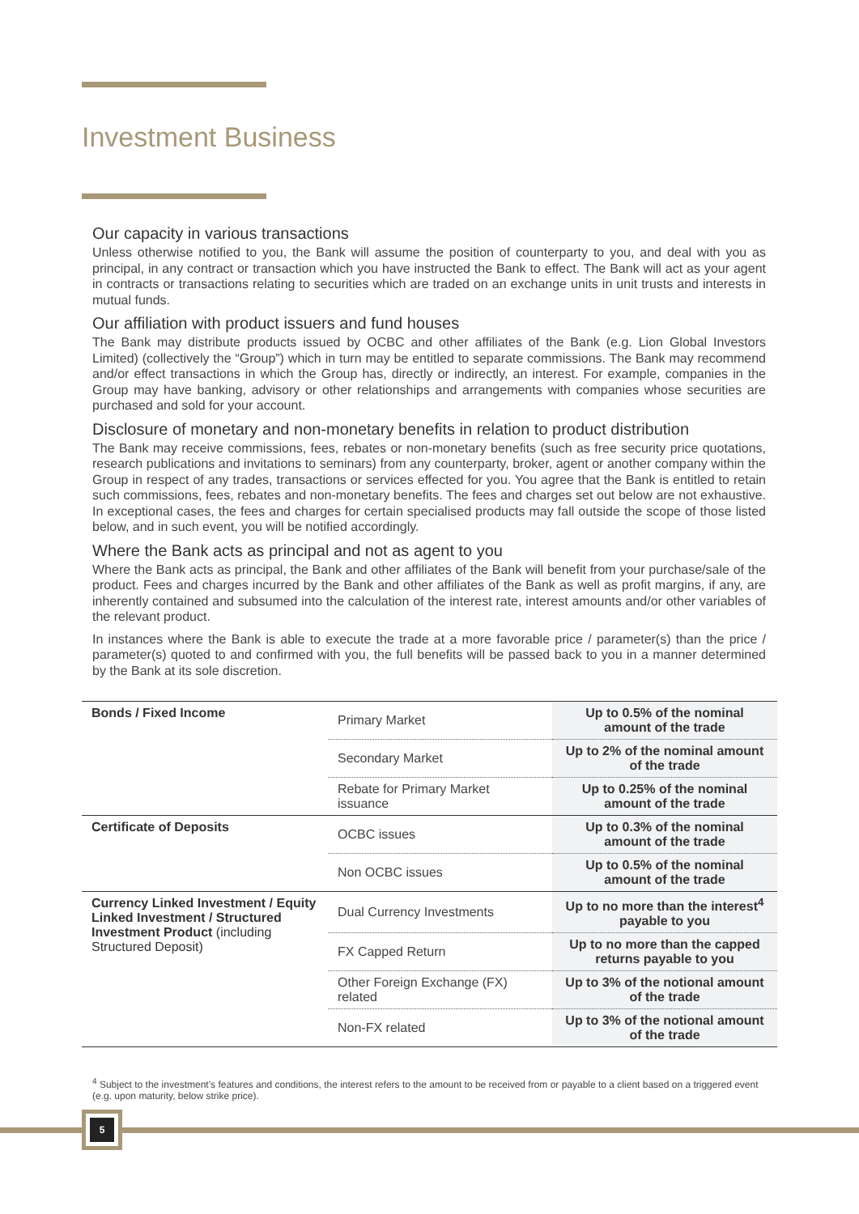Investment Business
Our capacity in various transactions
Unless otherwise notified to you, the Bank will assume the position of counterparty to you, and deal with you as principal, in any contract or transaction which you have instructed the Bank to effect. The Bank will act as your agent in contracts or transactions relating to securities which are traded on an exchange units in unit trusts and interests in mutual funds.
Our affiliation with product issuers and fund houses
The Bank may distribute products issued by OCBC and other affiliates of the Bank (e.g. Lion Global Investors Limited) (collectively the “Group”) which in turn may be entitled to separate commissions. The Bank may recommend and/or effect transactions in which the Group has, directly or indirectly, an interest. For example, companies in the Group may have banking, advisory or other relationships and arrangements with companies whose securities are purchased and sold for your account.
Disclosure of monetary and non-monetary benefits in relation to product distribution
The Bank may receive commissions, fees, rebates or non-monetary benefits (such as free security price quotations, research publications and invitations to seminars) from any counterparty, broker, agent or another company within the Group in respect of any trades, transactions or services effected for you. You agree that the Bank is entitled to retain such commissions, fees, rebates and non-monetary benefits. The fees and charges set out below are not exhaustive. In exceptional cases, the fees and charges for certain specialised products may fall outside the scope of those listed below, and in such event, you will be notified accordingly.
Where the Bank acts as principal and not as agent to you
Where the Bank acts as principal, the Bank and other affiliates of the Bank will benefit from your purchase/sale of the product. Fees and charges incurred by the Bank and other affiliates of the Bank as well as profit margins, if any, are inherently contained and subsumed into the calculation of the interest rate, interest amounts and/or other variables of the relevant product.
In instances where the Bank is able to execute the trade at a more favorable price / parameter(s) than the price / parameter(s) quoted to and confirmed with you, the full benefits will be passed back to you in a manner determined by the Bank at its sole discretion.
| Bonds / Fixed Income | Primary Market | Up to 0.5% of the nominal amount of the trade |
| | Secondary Market | Up to 2% of the nominal amount of the trade |
| | Rebate for Primary Market issuance | Up to 0.25% of the nominal amount of the trade |
| Certificate of Deposits | OCBC issues | Up to 0.3% of the nominal amount of the trade |
| | Non OCBC issues | Up to 0.5% of the nominal amount of the trade |
| Currency Linked Investment / Equity Linked Investment / Structured Investment Product (including Structured Deposit) | Dual Currency Investments | Up to no more than the interest<sup>4</sup> payable to you |
| | FX Capped Return | Up to no more than the capped returns payable to you |
| | Other Foreign Exchange (FX) related | Up to 3% of the notional amount of the trade |
| | Non-FX related | Up to 3% of the notional amount of the trade |
<sup>4</sup> Subject to the investment’s features and conditions, the interest refers to the amount to be received from or payable to a client based on a triggered event (e.g. upon maturity, below strike price).
5